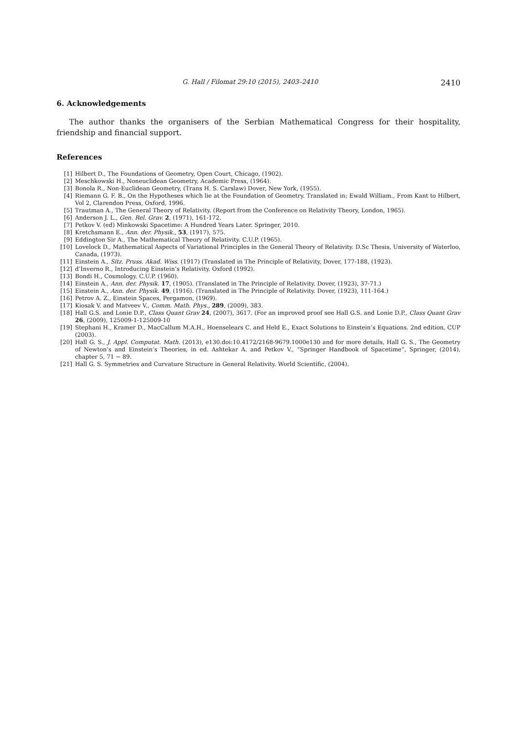G. Hall / Filomat 29:10 (2015), 2403–2410 2410
6. Acknowledgements
The author thanks the organisers of the Serbian Mathematical Congress for their hospitality, friendship and financial support.
References
[1] Hilbert D., The Foundations of Geometry, Open Court, Chicago, (1902).
[2] Meschkowski H., Noneuclidean Geometry, Academic Press, (1964).
[3] Bonola R., Non-Euclidean Geometry, (Trans H. S. Carslaw) Dover, New York, (1955).
[4] Riemann G. F. B., On the Hypotheses which lie at the Foundation of Geometry. Translated in; Ewald William., From Kant to Hilbert, Vol 2, Clarendon Press, Oxford, 1996.
[5] Trautman A., The General Theory of Relativity. (Report from the Conference on Relativity Theory, London, 1965).
[6] Anderson J. L., Gen. Rel. Grav. 2, (1971), 161-172.
[7] Petkov V. (ed) Minkowski Spacetime: A Hundred Years Later. Springer, 2010.
[8] Kretchsmann E., Ann. der. Physik., 53, (1917), 575.
[9] Eddington Sir A., The Mathematical Theory of Relativity. C.U.P. (1965).
[10] Lovelock D., Mathematical Aspects of Variational Principles in the General Theory of Relativity. D.Sc Thesis, University of Waterloo, Canada, (1973).
[11] Einstein A., Sitz. Pruss. Akad. Wiss. (1917) (Translated in The Principle of Relativity, Dover, 177-188, (1923).
[12] d’Inverno R., Introducing Einstein’s Relativity. Oxford (1992).
[13] Bondi H., Cosmology. C.U.P. (1960).
[14] Einstein A., Ann. der. Physik. 17, (1905). (Translated in The Principle of Relativity. Dover, (1923), 37-71.)
[15] Einstein A., Ann. der. Physik. 49, (1916). (Translated in The Principle of Relativity. Dover, (1923), 111-164.)
[16] Petrov A. Z., Einstein Spaces, Pergamon, (1969).
[17] Kiosak V. and Matveev V., Comm. Math. Phys., 289, (2009), 383.
[18] Hall G.S. and Lonie D.P., Class Quant Grav 24, (2007), 3617. (For an improved proof see Hall G.S. and Lonie D.P., Class Quant Grav 26, (2009), 125009-1-125009-10
[19] Stephani H., Kramer D., MacCallum M.A.H., Hoenselears C. and Held E., Exact Solutions to Einstein’s Equations. 2nd edition, CUP (2003).
[20] Hall G. S., J. Appl. Computat. Math. (2013), e130.doi:10.4172/2168-9679.1000e130 and for more details, Hall G. S., The Geometry of Newton’s and Einstein’s Theories, in ed. Ashtekar A. and Petkov V., “Springer Handbook of Spacetime”, Springer, (2014), chapter 5, 71 − 89.
[21] Hall G. S. Symmetries and Curvature Structure in General Relativity. World Scientific, (2004).